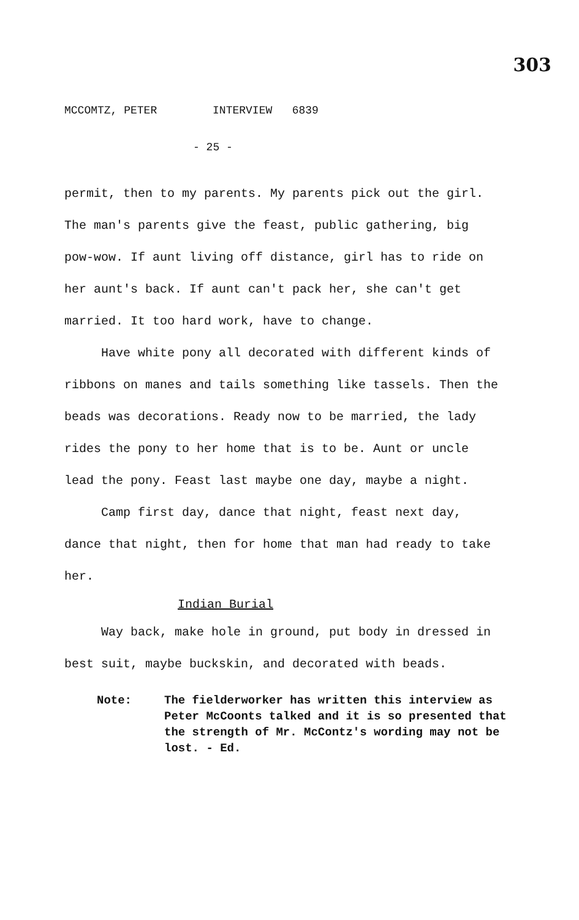303
MCCOMTZ, PETER INTERVIEW 6839
- 25 -
permit, then to my parents. My parents pick out the girl. The man's parents give the feast, public gathering, big pow-wow. If aunt living off distance, girl has to ride on her aunt's back. If aunt can't pack her, she can't get married. It too hard work, have to change.
Have white pony all decorated with different kinds of ribbons on manes and tails something like tassels. Then the beads was decorations. Ready now to be married, the lady rides the pony to her home that is to be. Aunt or uncle lead the pony. Feast last maybe one day, maybe a night.
Camp first day, dance that night, feast next day, dance that night, then for home that man had ready to take her.
Indian Burial
Way back, make hole in ground, put body in dressed in best suit, maybe buckskin, and decorated with beads.
Note: The fielderworker has written this interview as Peter McCoonts talked and it is so presented that the strength of Mr. McContz's wording may not be lost. - Ed.